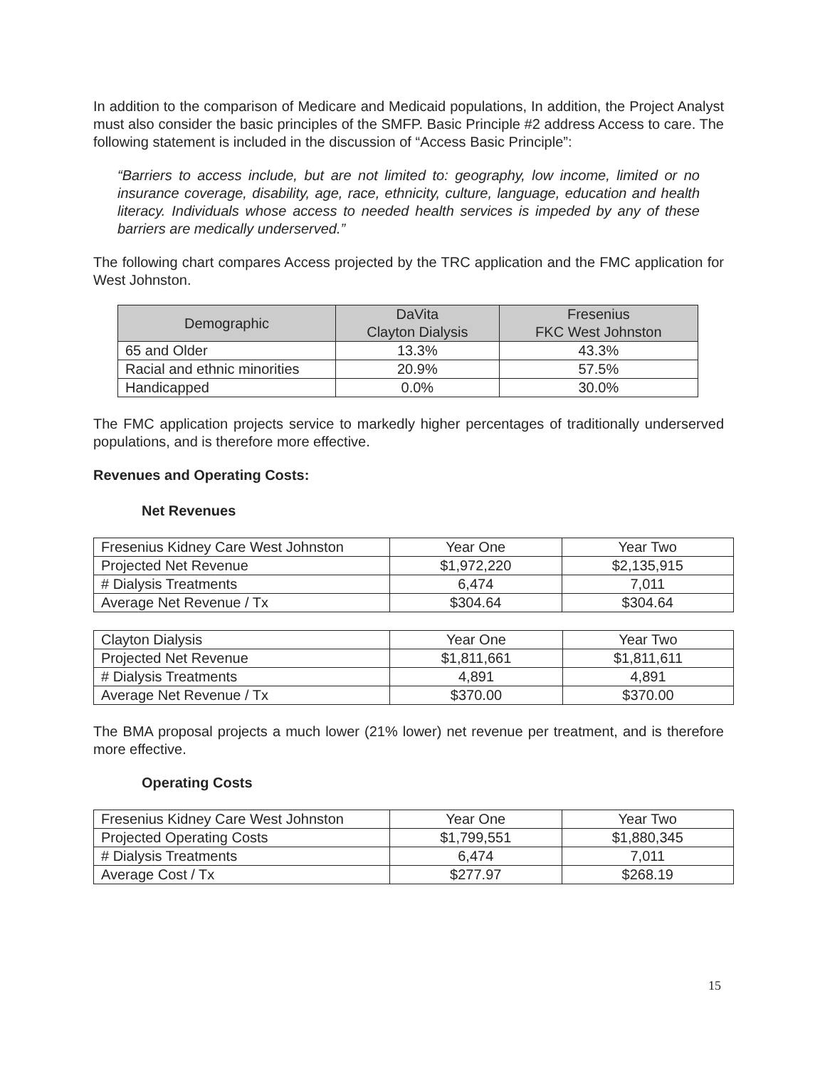In addition to the comparison of Medicare and Medicaid populations, In addition, the Project Analyst must also consider the basic principles of the SMFP. Basic Principle #2 address Access to care. The following statement is included in the discussion of “Access Basic Principle”:
“Barriers to access include, but are not limited to: geography, low income, limited or no insurance coverage, disability, age, race, ethnicity, culture, language, education and health literacy. Individuals whose access to needed health services is impeded by any of these barriers are medically underserved.”
The following chart compares Access projected by the TRC application and the FMC application for West Johnston.
| Demographic | DaVita Clayton Dialysis | Fresenius FKC West Johnston |
| --- | --- | --- |
| 65 and Older | 13.3% | 43.3% |
| Racial and ethnic minorities | 20.9% | 57.5% |
| Handicapped | 0.0% | 30.0% |
The FMC application projects service to markedly higher percentages of traditionally underserved populations, and is therefore more effective.
Revenues and Operating Costs:
Net Revenues
| Fresenius Kidney Care West Johnston | Year One | Year Two |
| Projected Net Revenue | $1,972,220 | $2,135,915 |
| # Dialysis Treatments | 6,474 | 7,011 |
| Average Net Revenue / Tx | $304.64 | $304.64 |
| Clayton Dialysis | Year One | Year Two |
| Projected Net Revenue | $1,811,661 | $1,811,611 |
| # Dialysis Treatments | 4,891 | 4,891 |
| Average Net Revenue / Tx | $370.00 | $370.00 |
The BMA proposal projects a much lower (21% lower) net revenue per treatment, and is therefore more effective.
Operating Costs
| Fresenius Kidney Care West Johnston | Year One | Year Two |
| Projected Operating Costs | $1,799,551 | $1,880,345 |
| # Dialysis Treatments | 6,474 | 7,011 |
| Average Cost / Tx | $277.97 | $268.19 |
15